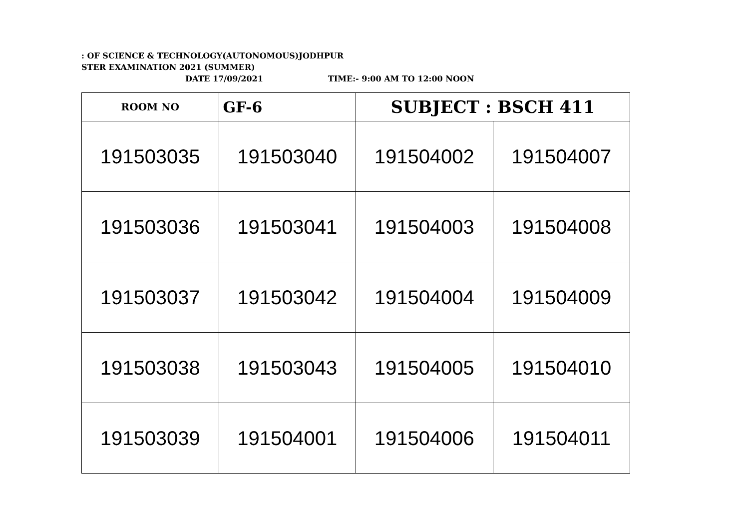: OF SCIENCE & TECHNOLOGY(AUTONOMOUS)JODHPUR
STER EXAMINATION 2021 (SUMMER)
DATE 17/09/2021 TIME:- 9:00 AM TO 12:00 NOON
| ROOM NO | GF-6 | SUBJECT : BSCH 411 | |
| --- | --- | --- | --- |
| 191503035 | 191503040 | 191504002 | 191504007 |
| 191503036 | 191503041 | 191504003 | 191504008 |
| 191503037 | 191503042 | 191504004 | 191504009 |
| 191503038 | 191503043 | 191504005 | 191504010 |
| 191503039 | 191504001 | 191504006 | 191504011 |